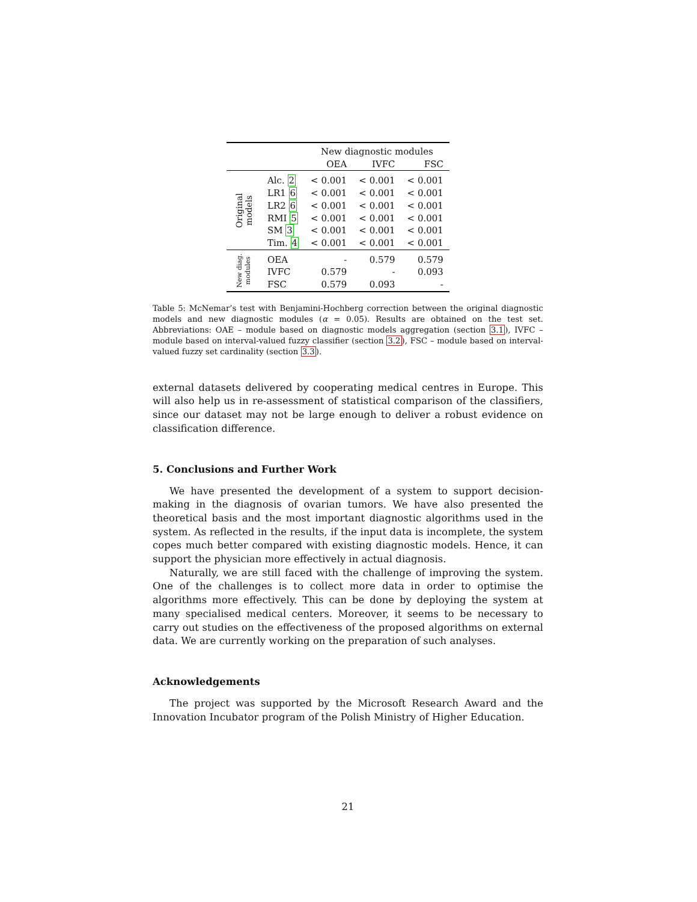| | | New diagnostic modules | | |
| --- | --- | --- | --- | --- |
| | | OEA | IVFC | FSC |
| Original models | Alc. 2 | < 0.001 | < 0.001 | < 0.001 |
| | LR1 6 | < 0.001 | < 0.001 | < 0.001 |
| | LR2 6 | < 0.001 | < 0.001 | < 0.001 |
| | RMI 5 | < 0.001 | < 0.001 | < 0.001 |
| | SM 3 | < 0.001 | < 0.001 | < 0.001 |
| | Tim. 4 | < 0.001 | < 0.001 | < 0.001 |
| New diag. modules | OEA | - | 0.579 | 0.579 |
| | IVFC | 0.579 | - | 0.093 |
| | FSC | 0.579 | 0.093 | - |
Table 5: McNemar’s test with Benjamini-Hochberg correction between the original diagnostic models and new diagnostic modules (α = 0.05). Results are obtained on the test set. Abbreviations: OAE – module based on diagnostic models aggregation (section 3.1), IVFC – module based on interval-valued fuzzy classifier (section 3.2), FSC – module based on interval-valued fuzzy set cardinality (section 3.3).
external datasets delivered by cooperating medical centres in Europe. This will also help us in re-assessment of statistical comparison of the classifiers, since our dataset may not be large enough to deliver a robust evidence on classification difference.
5. Conclusions and Further Work
We have presented the development of a system to support decision-making in the diagnosis of ovarian tumors. We have also presented the theoretical basis and the most important diagnostic algorithms used in the system. As reflected in the results, if the input data is incomplete, the system copes much better compared with existing diagnostic models. Hence, it can support the physician more effectively in actual diagnosis.
Naturally, we are still faced with the challenge of improving the system. One of the challenges is to collect more data in order to optimise the algorithms more effectively. This can be done by deploying the system at many specialised medical centers. Moreover, it seems to be necessary to carry out studies on the effectiveness of the proposed algorithms on external data. We are currently working on the preparation of such analyses.
Acknowledgements
The project was supported by the Microsoft Research Award and the Innovation Incubator program of the Polish Ministry of Higher Education.
21